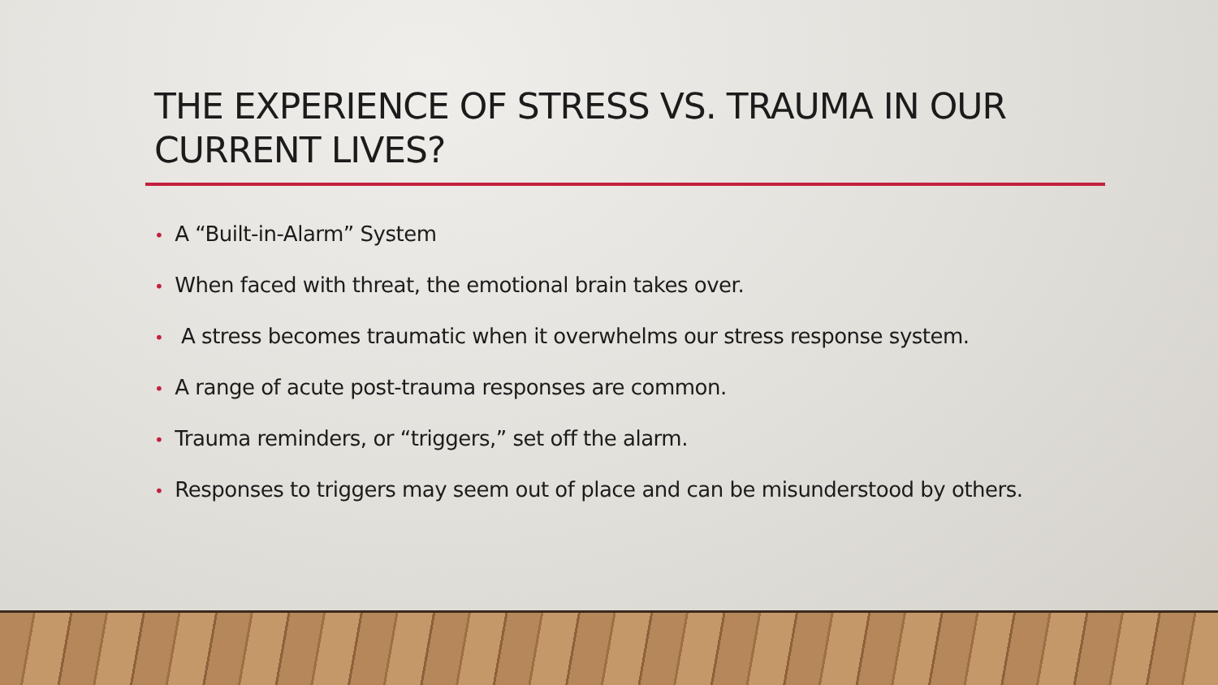THE EXPERIENCE OF STRESS VS. TRAUMA IN OUR CURRENT LIVES?
• A “Built-in-Alarm” System
• When faced with threat, the emotional brain takes over.
• A stress becomes traumatic when it overwhelms our stress response system.
• A range of acute post-trauma responses are common.
• Trauma reminders, or “triggers,” set off the alarm.
• Responses to triggers may seem out of place and can be misunderstood by others.